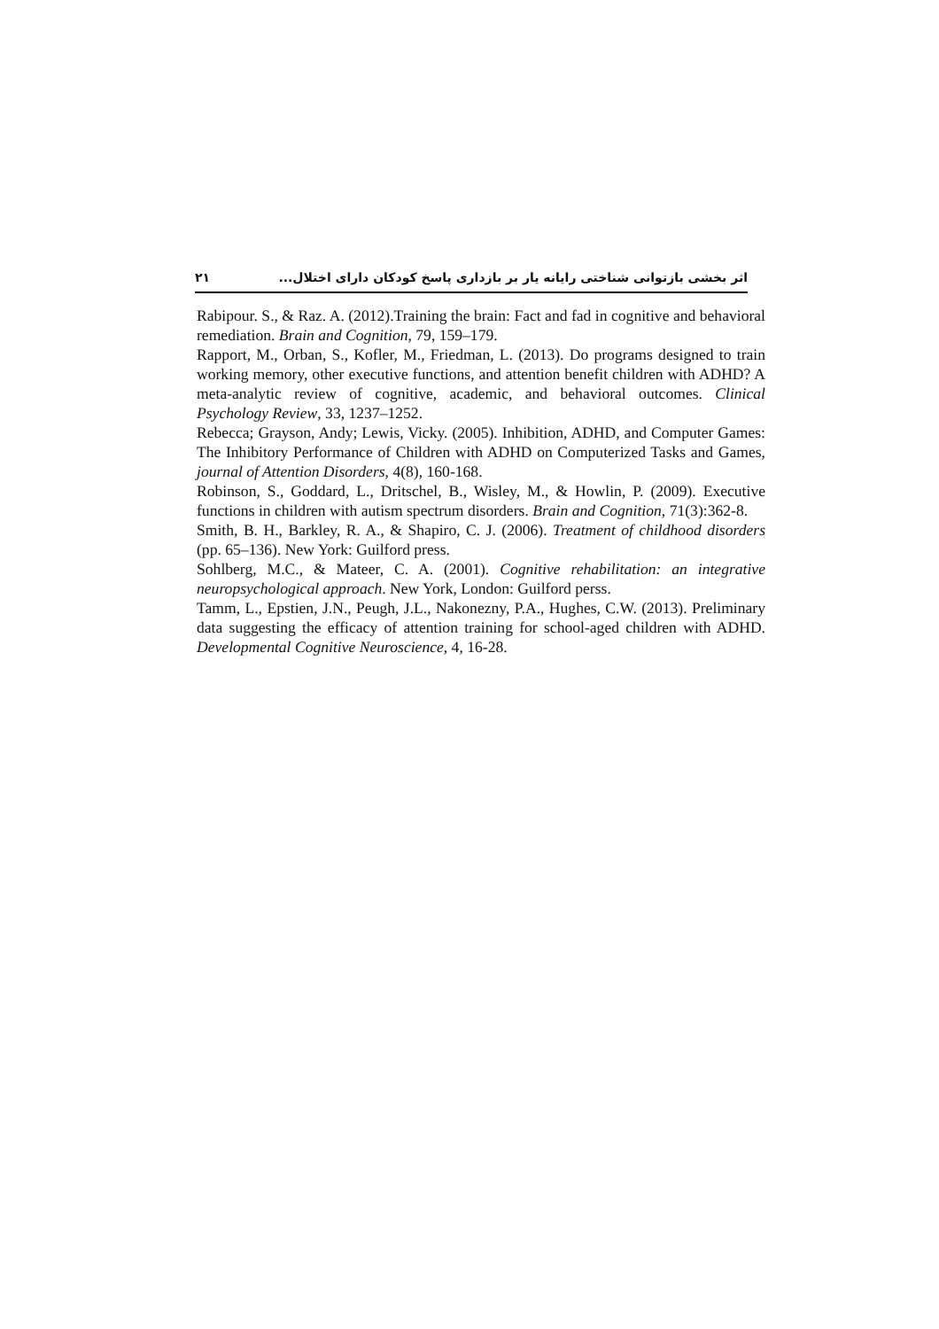۲۱ اثر بخشی بازتوانی شناختی رایانه یار بر بازداری پاسخ کودکان دارای اختلال...
Rabipour. S., & Raz. A. (2012).Training the brain: Fact and fad in cognitive and behavioral remediation. Brain and Cognition, 79, 159–179.
Rapport, M., Orban, S., Kofler, M., Friedman, L. (2013). Do programs designed to train working memory, other executive functions, and attention benefit children with ADHD? A meta-analytic review of cognitive, academic, and behavioral outcomes. Clinical Psychology Review, 33, 1237–1252.
Rebecca; Grayson, Andy; Lewis, Vicky. (2005). Inhibition, ADHD, and Computer Games: The Inhibitory Performance of Children with ADHD on Computerized Tasks and Games, journal of Attention Disorders, 4(8), 160-168.
Robinson, S., Goddard, L., Dritschel, B., Wisley, M., & Howlin, P. (2009). Executive functions in children with autism spectrum disorders. Brain and Cognition, 71(3):362-8.
Smith, B. H., Barkley, R. A., & Shapiro, C. J. (2006). Treatment of childhood disorders (pp. 65–136). New York: Guilford press.
Sohlberg, M.C., & Mateer, C. A. (2001). Cognitive rehabilitation: an integrative neuropsychological approach. New York, London: Guilford perss.
Tamm, L., Epstien, J.N., Peugh, J.L., Nakonezny, P.A., Hughes, C.W. (2013). Preliminary data suggesting the efficacy of attention training for school-aged children with ADHD. Developmental Cognitive Neuroscience, 4, 16-28.